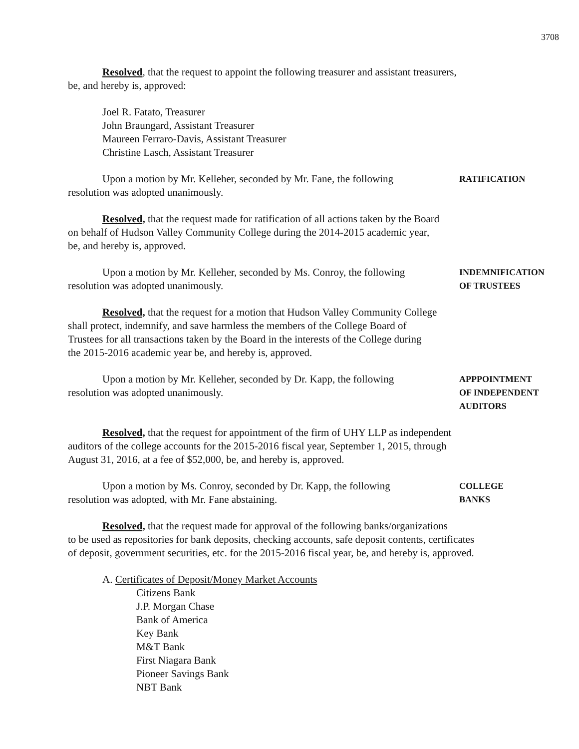3708
Resolved, that the request to appoint the following treasurer and assistant treasurers,
be, and hereby is, approved:
Joel R. Fatato, Treasurer
John Braungard, Assistant Treasurer
Maureen Ferraro-Davis, Assistant Treasurer
Christine Lasch, Assistant Treasurer
Upon a motion by Mr. Kelleher, seconded by Mr. Fane, the following
resolution was adopted unanimously.
RATIFICATION
Resolved, that the request made for ratification of all actions taken by the Board
on behalf of Hudson Valley Community College during the 2014-2015 academic year,
be, and hereby is, approved.
Upon a motion by Mr. Kelleher, seconded by Ms. Conroy, the following
resolution was adopted unanimously.
INDEMNIFICATION
OF TRUSTEES
Resolved, that the request for a motion that Hudson Valley Community College
shall protect, indemnify, and save harmless the members of the College Board of
Trustees for all transactions taken by the Board in the interests of the College during
the 2015-2016 academic year be, and hereby is, approved.
Upon a motion by Mr. Kelleher, seconded by Dr. Kapp, the following
resolution was adopted unanimously.
APPPOINTMENT
OF INDEPENDENT
AUDITORS
Resolved, that the request for appointment of the firm of UHY LLP as independent
auditors of the college accounts for the 2015-2016 fiscal year, September 1, 2015, through
August 31, 2016, at a fee of $52,000, be, and hereby is, approved.
Upon a motion by Ms. Conroy, seconded by Dr. Kapp, the following
resolution was adopted, with Mr. Fane abstaining.
COLLEGE
BANKS
Resolved, that the request made for approval of the following banks/organizations
to be used as repositories for bank deposits, checking accounts, safe deposit contents, certificates
of deposit, government securities, etc. for the 2015-2016 fiscal year, be, and hereby is, approved.
A. Certificates of Deposit/Money Market Accounts
Citizens Bank
J.P. Morgan Chase
Bank of America
Key Bank
M&T Bank
First Niagara Bank
Pioneer Savings Bank
NBT Bank